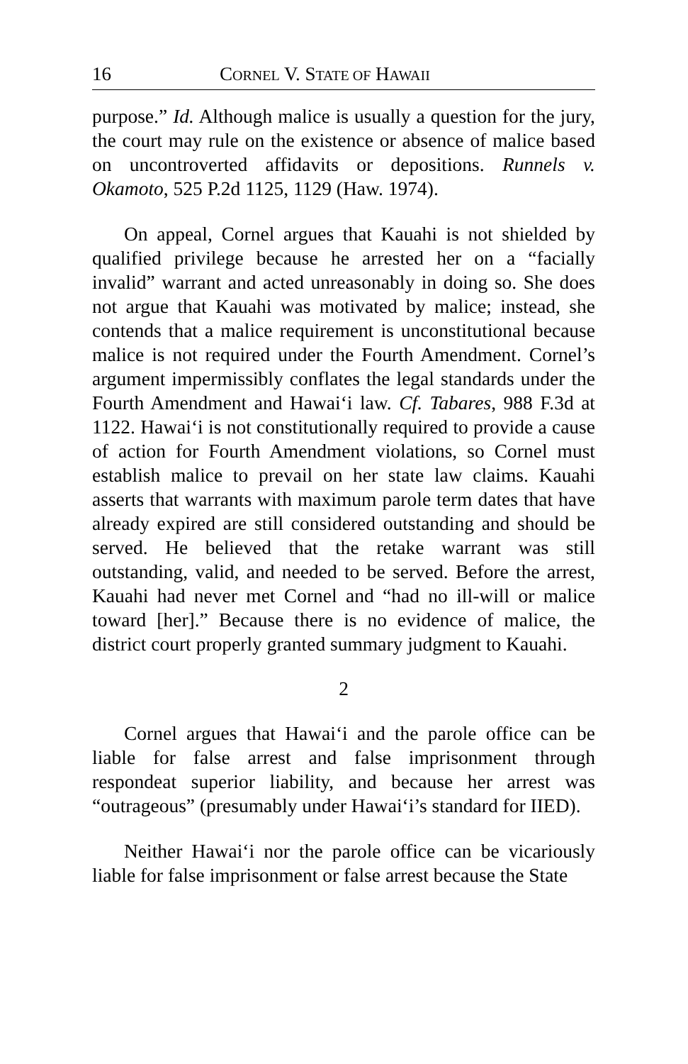16 CORNEL V. STATE OF HAWAII
purpose.” Id. Although malice is usually a question for the jury, the court may rule on the existence or absence of malice based on uncontroverted affidavits or depositions. Runnels v. Okamoto, 525 P.2d 1125, 1129 (Haw. 1974).
On appeal, Cornel argues that Kauahi is not shielded by qualified privilege because he arrested her on a “facially invalid” warrant and acted unreasonably in doing so. She does not argue that Kauahi was motivated by malice; instead, she contends that a malice requirement is unconstitutional because malice is not required under the Fourth Amendment. Cornel’s argument impermissibly conflates the legal standards under the Fourth Amendment and Hawai‘i law. Cf. Tabares, 988 F.3d at 1122. Hawai‘i is not constitutionally required to provide a cause of action for Fourth Amendment violations, so Cornel must establish malice to prevail on her state law claims. Kauahi asserts that warrants with maximum parole term dates that have already expired are still considered outstanding and should be served. He believed that the retake warrant was still outstanding, valid, and needed to be served. Before the arrest, Kauahi had never met Cornel and “had no ill-will or malice toward [her].” Because there is no evidence of malice, the district court properly granted summary judgment to Kauahi.
2
Cornel argues that Hawai‘i and the parole office can be liable for false arrest and false imprisonment through respondeat superior liability, and because her arrest was “outrageous” (presumably under Hawai‘i’s standard for IIED).
Neither Hawai‘i nor the parole office can be vicariously liable for false imprisonment or false arrest because the State